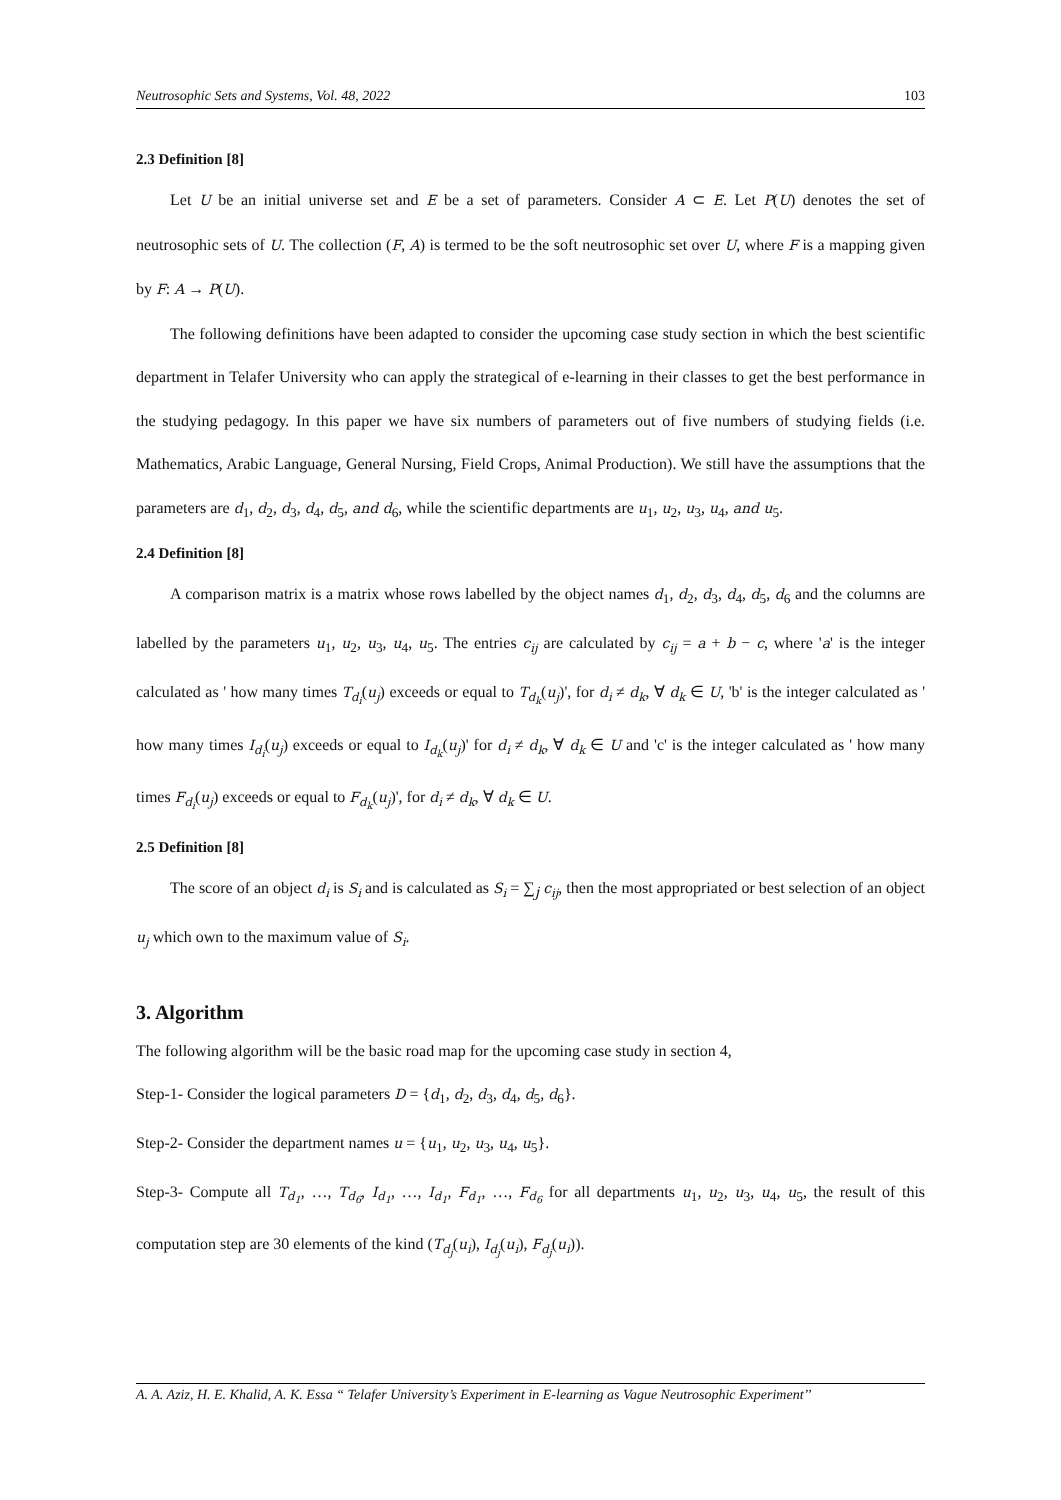Neutrosophic Sets and Systems, Vol. 48, 2022 103
2.3 Definition [8]
Let U be an initial universe set and E be a set of parameters. Consider A ⊂ E. Let P(U) denotes the set of neutrosophic sets of U. The collection (F, A) is termed to be the soft neutrosophic set over U, where F is a mapping given by F: A → P(U).
The following definitions have been adapted to consider the upcoming case study section in which the best scientific department in Telafer University who can apply the strategical of e-learning in their classes to get the best performance in the studying pedagogy. In this paper we have six numbers of parameters out of five numbers of studying fields (i.e. Mathematics, Arabic Language, General Nursing, Field Crops, Animal Production). We still have the assumptions that the parameters are d<sub>1</sub>, d<sub>2</sub>, d<sub>3</sub>, d<sub>4</sub>, d<sub>5</sub>, and d<sub>6</sub>, while the scientific departments are u<sub>1</sub>, u<sub>2</sub>, u<sub>3</sub>, u<sub>4</sub>, and u<sub>5</sub>.
2.4 Definition [8]
A comparison matrix is a matrix whose rows labelled by the object names d<sub>1</sub>, d<sub>2</sub>, d<sub>3</sub>, d<sub>4</sub>, d<sub>5</sub>, d<sub>6</sub> and the columns are labelled by the parameters u<sub>1</sub>, u<sub>2</sub>, u<sub>3</sub>, u<sub>4</sub>, u<sub>5</sub>. The entries c<sub>ij</sub> are calculated by c<sub>ij</sub> = a + b − c, where 'a' is the integer calculated as ' how many times T<sub>d<sub>i</sub></sub>(u<sub>j</sub>) exceeds or equal to T<sub>d<sub>k</sub></sub>(u<sub>j</sub>)', for d<sub>i</sub> ≠ d<sub>k</sub>, ∀ d<sub>k</sub> ∈ U, 'b' is the integer calculated as ' how many times I<sub>d<sub>i</sub></sub>(u<sub>j</sub>) exceeds or equal to I<sub>d<sub>k</sub></sub>(u<sub>j</sub>)' for d<sub>i</sub> ≠ d<sub>k</sub>, ∀ d<sub>k</sub> ∈ U and 'c' is the integer calculated as ' how many times F<sub>d<sub>i</sub></sub>(u<sub>j</sub>) exceeds or equal to F<sub>d<sub>k</sub></sub>(u<sub>j</sub>)', for d<sub>i</sub> ≠ d<sub>k</sub>, ∀ d<sub>k</sub> ∈ U.
2.5 Definition [8]
The score of an object d<sub>i</sub> is S<sub>i</sub> and is calculated as S<sub>i</sub> = ∑<sub>j</sub> c<sub>ij</sub>, then the most appropriated or best selection of an object u<sub>j</sub> which own to the maximum value of S<sub>i</sub>.
3. Algorithm
The following algorithm will be the basic road map for the upcoming case study in section 4,
Step-1- Consider the logical parameters D = {d<sub>1</sub>, d<sub>2</sub>, d<sub>3</sub>, d<sub>4</sub>, d<sub>5</sub>, d<sub>6</sub>}.
Step-2- Consider the department names u = {u<sub>1</sub>, u<sub>2</sub>, u<sub>3</sub>, u<sub>4</sub>, u<sub>5</sub>}.
Step-3- Compute all T<sub>d<sub>1</sub></sub>, …, T<sub>d<sub>6</sub></sub>, I<sub>d<sub>1</sub></sub>, …, I<sub>d<sub>1</sub></sub>, F<sub>d<sub>1</sub></sub>, …, F<sub>d<sub>6</sub></sub> for all departments u<sub>1</sub>, u<sub>2</sub>, u<sub>3</sub>, u<sub>4</sub>, u<sub>5</sub>, the result of this computation step are 30 elements of the kind (T<sub>d<sub>j</sub></sub>(u<sub>i</sub>), I<sub>d<sub>j</sub></sub>(u<sub>i</sub>), F<sub>d<sub>j</sub></sub>(u<sub>i</sub>)).
A. A. Aziz, H. E. Khalid, A. K. Essa “ Telafer University’s Experiment in E-learning as Vague Neutrosophic Experiment’’